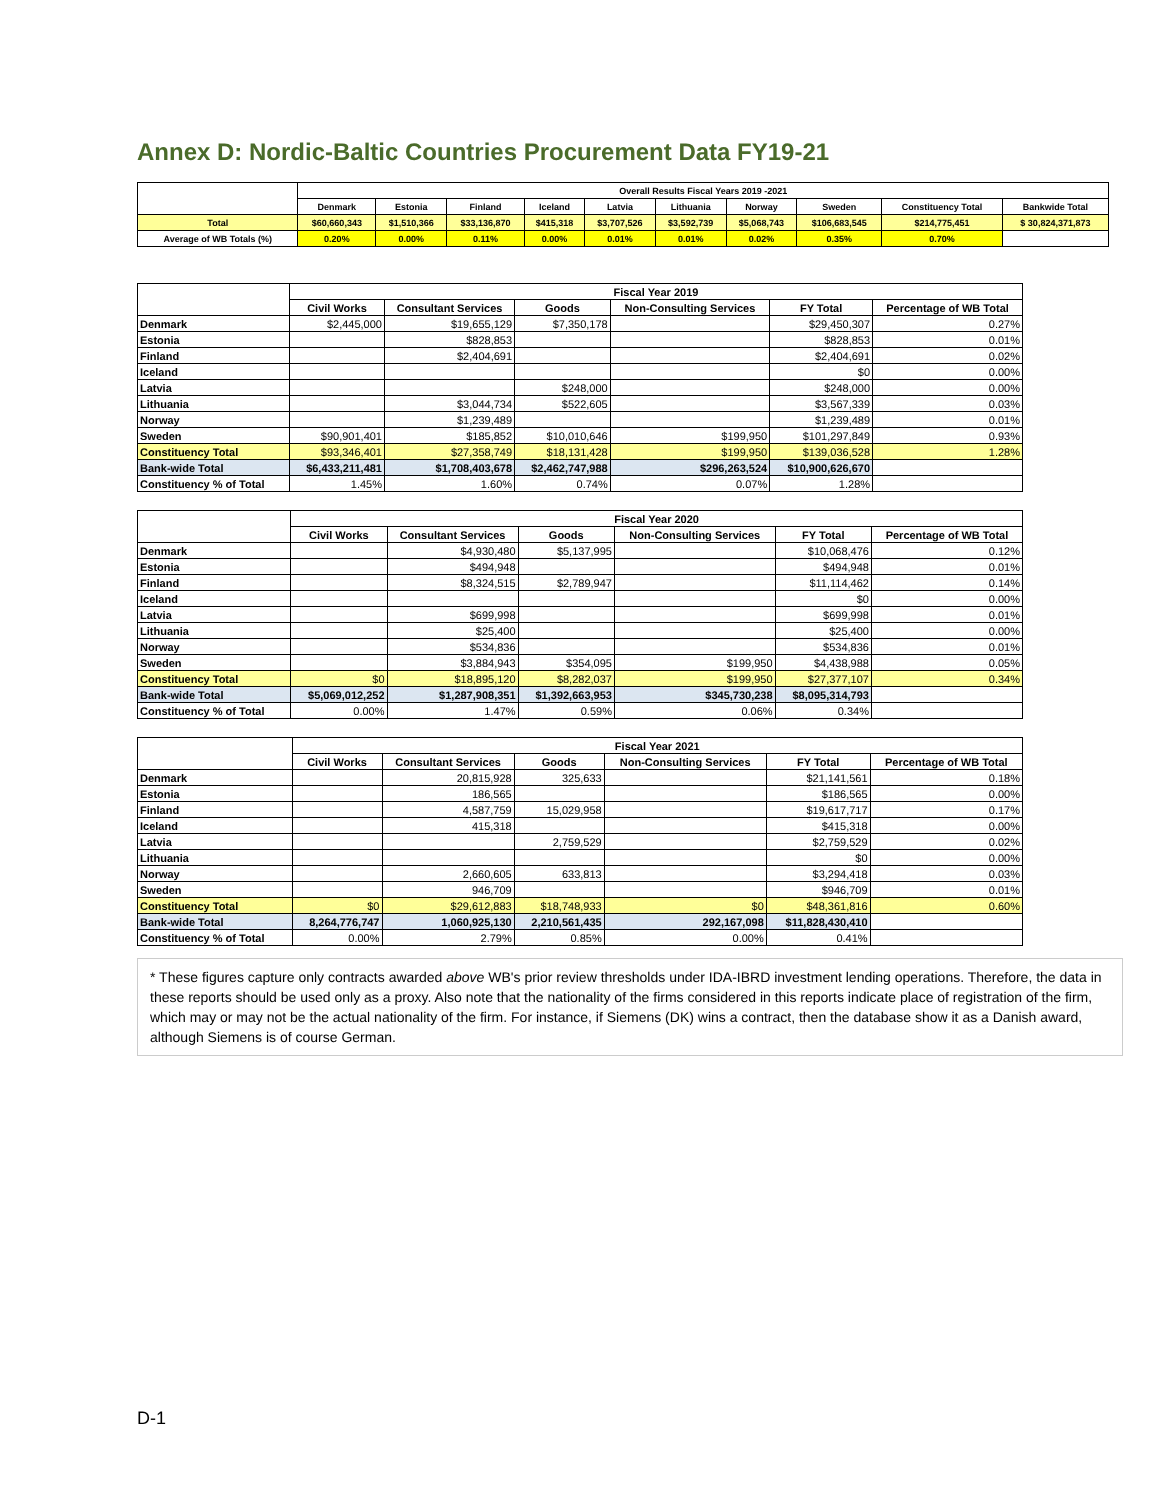Annex D: Nordic-Baltic Countries Procurement Data FY19-21
| | Overall Results Fiscal Years 2019 -2021 | | | | | | | | | |
| | Denmark | Estonia | Finland | Iceland | Latvia | Lithuania | Norway | Sweden | Constituency Total | Bankwide Total |
| Total | $60,660,343 | $1,510,366 | $33,136,870 | $415,318 | $3,707,526 | $3,592,739 | $5,068,743 | $106,683,545 | $214,775,451 | $ 30,824,371,873 |
| Average of WB Totals (%) | 0.20% | 0.00% | 0.11% | 0.00% | 0.01% | 0.01% | 0.02% | 0.35% | 0.70% | |
| | Fiscal Year 2019 | | | | | |
| | Civil Works | Consultant Services | Goods | Non-Consulting Services | FY Total | Percentage of WB Total |
| Denmark | $2,445,000 | $19,655,129 | $7,350,178 | | $29,450,307 | 0.27% |
| Estonia | | $828,853 | | | $828,853 | 0.01% |
| Finland | | $2,404,691 | | | $2,404,691 | 0.02% |
| Iceland | | | | | $0 | 0.00% |
| Latvia | | | $248,000 | | $248,000 | 0.00% |
| Lithuania | | $3,044,734 | $522,605 | | $3,567,339 | 0.03% |
| Norway | | $1,239,489 | | | $1,239,489 | 0.01% |
| Sweden | $90,901,401 | $185,852 | $10,010,646 | $199,950 | $101,297,849 | 0.93% |
| Constituency Total | $93,346,401 | $27,358,749 | $18,131,428 | $199,950 | $139,036,528 | 1.28% |
| Bank-wide Total | $6,433,211,481 | $1,708,403,678 | $2,462,747,988 | $296,263,524 | $10,900,626,670 | |
| Constituency % of Total | 1.45% | 1.60% | 0.74% | 0.07% | 1.28% | |
| | Fiscal Year 2020 | | | | | |
| | Civil Works | Consultant Services | Goods | Non-Consulting Services | FY Total | Percentage of WB Total |
| Denmark | | $4,930,480 | $5,137,995 | | $10,068,476 | 0.12% |
| Estonia | | $494,948 | | | $494,948 | 0.01% |
| Finland | | $8,324,515 | $2,789,947 | | $11,114,462 | 0.14% |
| Iceland | | | | | $0 | 0.00% |
| Latvia | | $699,998 | | | $699,998 | 0.01% |
| Lithuania | | $25,400 | | | $25,400 | 0.00% |
| Norway | | $534,836 | | | $534,836 | 0.01% |
| Sweden | | $3,884,943 | $354,095 | $199,950 | $4,438,988 | 0.05% |
| Constituency Total | $0 | $18,895,120 | $8,282,037 | $199,950 | $27,377,107 | 0.34% |
| Bank-wide Total | $5,069,012,252 | $1,287,908,351 | $1,392,663,953 | $345,730,238 | $8,095,314,793 | |
| Constituency % of Total | 0.00% | 1.47% | 0.59% | 0.06% | 0.34% | |
| | Fiscal Year 2021 | | | | | |
| | Civil Works | Consultant Services | Goods | Non-Consulting Services | FY Total | Percentage of WB Total |
| Denmark | | 20,815,928 | 325,633 | | $21,141,561 | 0.18% |
| Estonia | | 186,565 | | | $186,565 | 0.00% |
| Finland | | 4,587,759 | 15,029,958 | | $19,617,717 | 0.17% |
| Iceland | | 415,318 | | | $415,318 | 0.00% |
| Latvia | | | 2,759,529 | | $2,759,529 | 0.02% |
| Lithuania | | | | | $0 | 0.00% |
| Norway | | 2,660,605 | 633,813 | | $3,294,418 | 0.03% |
| Sweden | | 946,709 | | | $946,709 | 0.01% |
| Constituency Total | $0 | $29,612,883 | $18,748,933 | $0 | $48,361,816 | 0.60% |
| Bank-wide Total | 8,264,776,747 | 1,060,925,130 | 2,210,561,435 | 292,167,098 | $11,828,430,410 | |
| Constituency % of Total | 0.00% | 2.79% | 0.85% | 0.00% | 0.41% | |
* These figures capture only contracts awarded above WB's prior review thresholds under IDA-IBRD investment lending operations. Therefore, the data in these reports should be used only as a proxy. Also note that the nationality of the firms considered in this reports indicate place of registration of the firm, which may or may not be the actual nationality of the firm. For instance, if Siemens (DK) wins a contract, then the database show it as a Danish award, although Siemens is of course German.
D-1